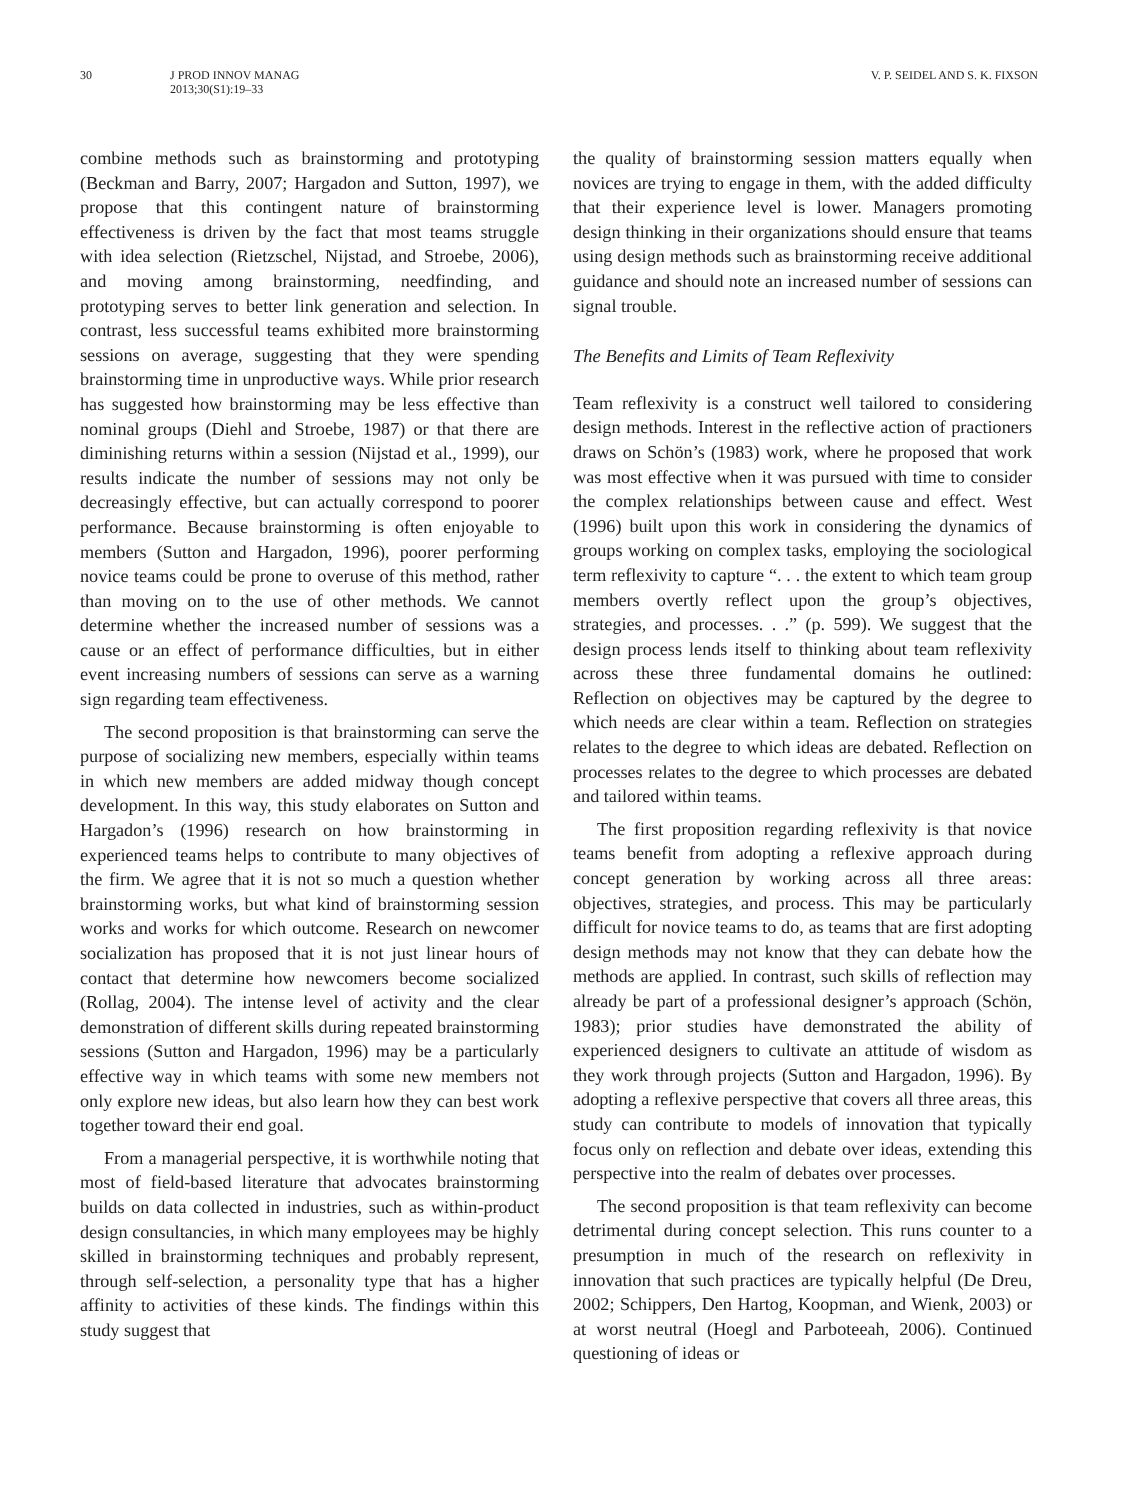30 J PROD INNOV MANAG
2013;30(S1):19–33
V. P. SEIDEL AND S. K. FIXSON
combine methods such as brainstorming and prototyping (Beckman and Barry, 2007; Hargadon and Sutton, 1997), we propose that this contingent nature of brainstorming effectiveness is driven by the fact that most teams struggle with idea selection (Rietzschel, Nijstad, and Stroebe, 2006), and moving among brainstorming, needfinding, and prototyping serves to better link generation and selection. In contrast, less successful teams exhibited more brainstorming sessions on average, suggesting that they were spending brainstorming time in unproductive ways. While prior research has suggested how brainstorming may be less effective than nominal groups (Diehl and Stroebe, 1987) or that there are diminishing returns within a session (Nijstad et al., 1999), our results indicate the number of sessions may not only be decreasingly effective, but can actually correspond to poorer performance. Because brainstorming is often enjoyable to members (Sutton and Hargadon, 1996), poorer performing novice teams could be prone to overuse of this method, rather than moving on to the use of other methods. We cannot determine whether the increased number of sessions was a cause or an effect of performance difficulties, but in either event increasing numbers of sessions can serve as a warning sign regarding team effectiveness.
The second proposition is that brainstorming can serve the purpose of socializing new members, especially within teams in which new members are added midway though concept development. In this way, this study elaborates on Sutton and Hargadon’s (1996) research on how brainstorming in experienced teams helps to contribute to many objectives of the firm. We agree that it is not so much a question whether brainstorming works, but what kind of brainstorming session works and works for which outcome. Research on newcomer socialization has proposed that it is not just linear hours of contact that determine how newcomers become socialized (Rollag, 2004). The intense level of activity and the clear demonstration of different skills during repeated brainstorming sessions (Sutton and Hargadon, 1996) may be a particularly effective way in which teams with some new members not only explore new ideas, but also learn how they can best work together toward their end goal.
From a managerial perspective, it is worthwhile noting that most of field-based literature that advocates brainstorming builds on data collected in industries, such as within-product design consultancies, in which many employees may be highly skilled in brainstorming techniques and probably represent, through self-selection, a personality type that has a higher affinity to activities of these kinds. The findings within this study suggest that
the quality of brainstorming session matters equally when novices are trying to engage in them, with the added difficulty that their experience level is lower. Managers promoting design thinking in their organizations should ensure that teams using design methods such as brainstorming receive additional guidance and should note an increased number of sessions can signal trouble.
The Benefits and Limits of Team Reflexivity
Team reflexivity is a construct well tailored to considering design methods. Interest in the reflective action of practioners draws on Schön’s (1983) work, where he proposed that work was most effective when it was pursued with time to consider the complex relationships between cause and effect. West (1996) built upon this work in considering the dynamics of groups working on complex tasks, employing the sociological term reflexivity to capture “. . . the extent to which team group members overtly reflect upon the group’s objectives, strategies, and processes. . .” (p. 599). We suggest that the design process lends itself to thinking about team reflexivity across these three fundamental domains he outlined: Reflection on objectives may be captured by the degree to which needs are clear within a team. Reflection on strategies relates to the degree to which ideas are debated. Reflection on processes relates to the degree to which processes are debated and tailored within teams.
The first proposition regarding reflexivity is that novice teams benefit from adopting a reflexive approach during concept generation by working across all three areas: objectives, strategies, and process. This may be particularly difficult for novice teams to do, as teams that are first adopting design methods may not know that they can debate how the methods are applied. In contrast, such skills of reflection may already be part of a professional designer’s approach (Schön, 1983); prior studies have demonstrated the ability of experienced designers to cultivate an attitude of wisdom as they work through projects (Sutton and Hargadon, 1996). By adopting a reflexive perspective that covers all three areas, this study can contribute to models of innovation that typically focus only on reflection and debate over ideas, extending this perspective into the realm of debates over processes.
The second proposition is that team reflexivity can become detrimental during concept selection. This runs counter to a presumption in much of the research on reflexivity in innovation that such practices are typically helpful (De Dreu, 2002; Schippers, Den Hartog, Koopman, and Wienk, 2003) or at worst neutral (Hoegl and Parboteeah, 2006). Continued questioning of ideas or